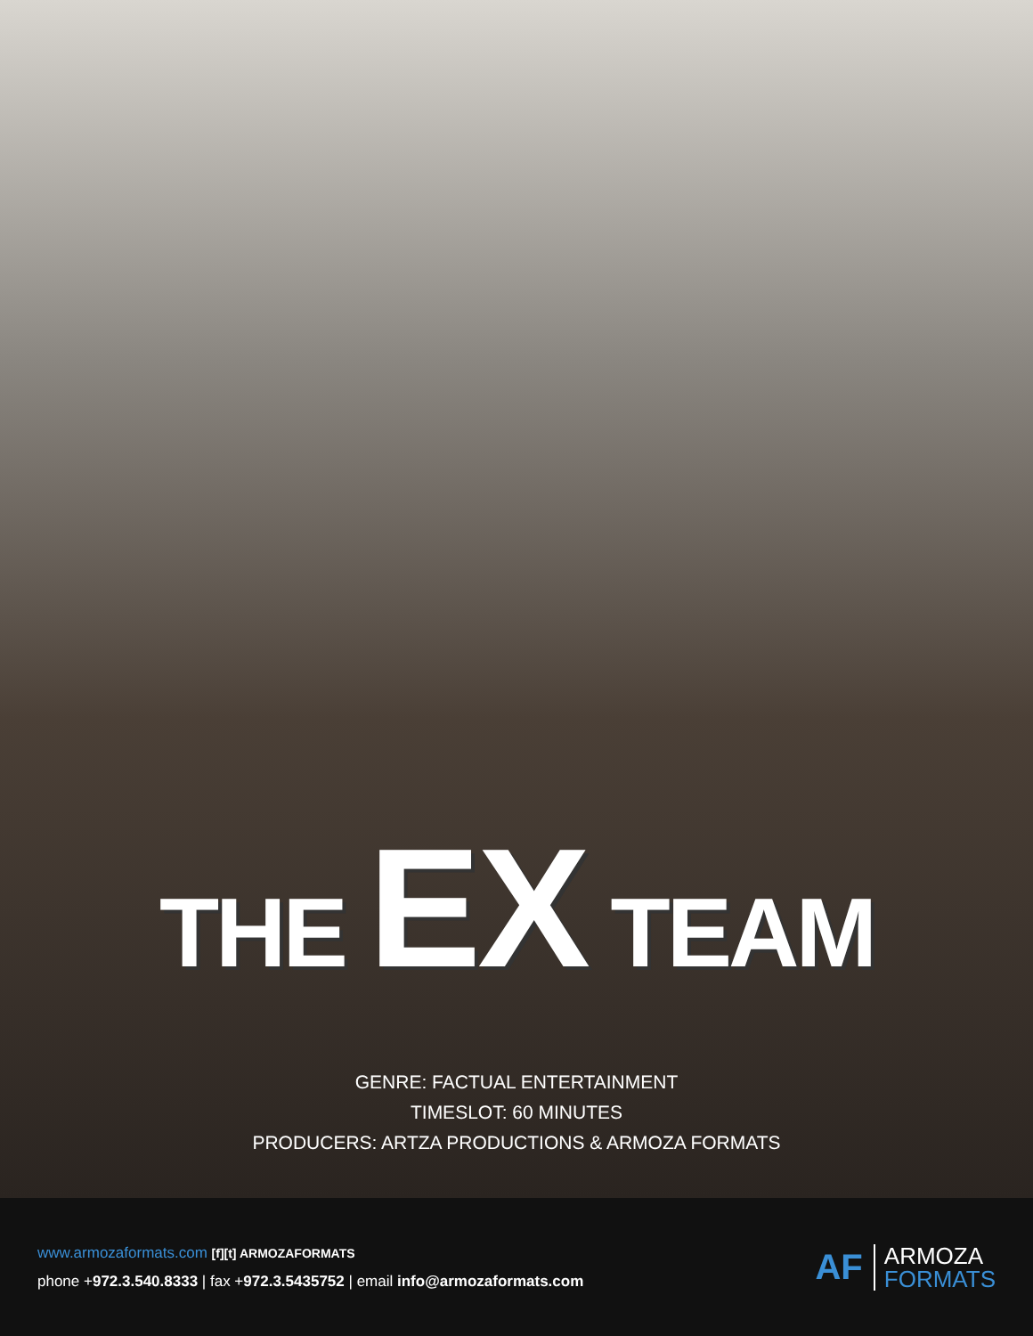THE EX TEAM
GENRE: FACTUAL ENTERTAINMENT
TIMESLOT: 60 MINUTES
PRODUCERS: ARTZA PRODUCTIONS & ARMOZA FORMATS
www.armozaformats.com [f][t] ARMOZAFORMATS
phone +972.3.540.8333 | fax +972.3.5435752 | email info@armozaformats.com
AF
ARMOZA
FORMATS